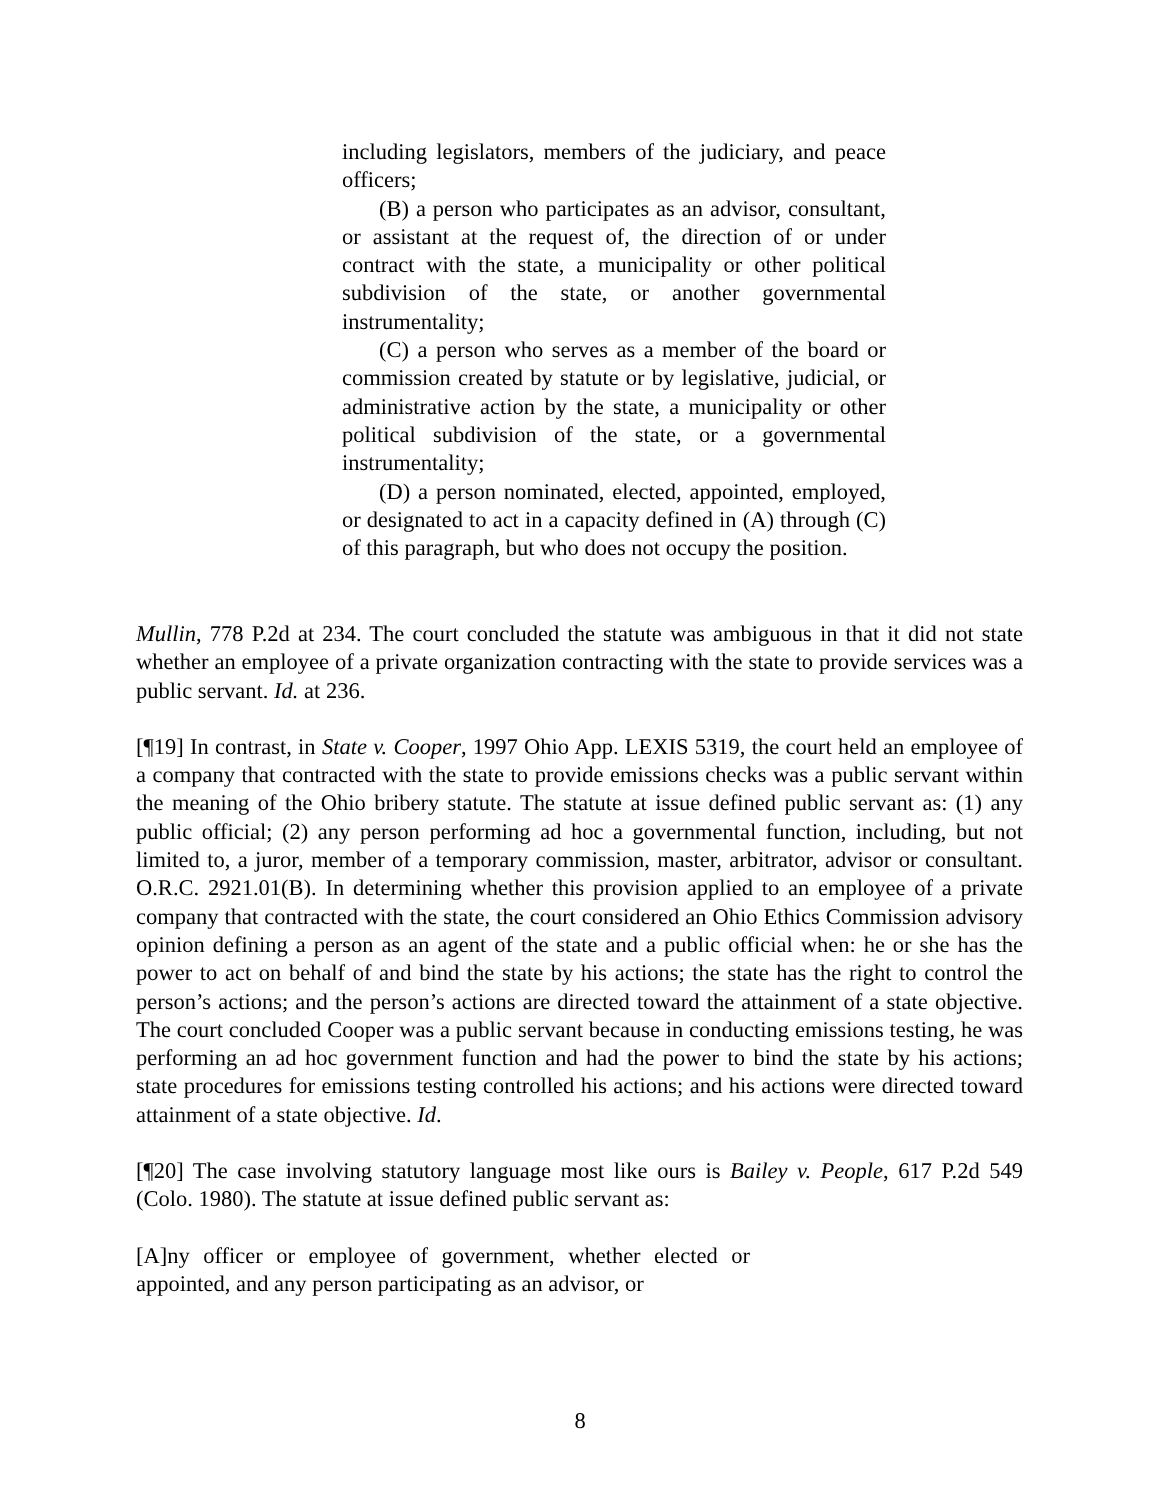including legislators, members of the judiciary, and peace officers;
(B) a person who participates as an advisor, consultant, or assistant at the request of, the direction of or under contract with the state, a municipality or other political subdivision of the state, or another governmental instrumentality;
(C) a person who serves as a member of the board or commission created by statute or by legislative, judicial, or administrative action by the state, a municipality or other political subdivision of the state, or a governmental instrumentality;
(D) a person nominated, elected, appointed, employed, or designated to act in a capacity defined in (A) through (C) of this paragraph, but who does not occupy the position.
Mullin, 778 P.2d at 234. The court concluded the statute was ambiguous in that it did not state whether an employee of a private organization contracting with the state to provide services was a public servant. Id. at 236.
[¶19] In contrast, in State v. Cooper, 1997 Ohio App. LEXIS 5319, the court held an employee of a company that contracted with the state to provide emissions checks was a public servant within the meaning of the Ohio bribery statute. The statute at issue defined public servant as: (1) any public official; (2) any person performing ad hoc a governmental function, including, but not limited to, a juror, member of a temporary commission, master, arbitrator, advisor or consultant. O.R.C. 2921.01(B). In determining whether this provision applied to an employee of a private company that contracted with the state, the court considered an Ohio Ethics Commission advisory opinion defining a person as an agent of the state and a public official when: he or she has the power to act on behalf of and bind the state by his actions; the state has the right to control the person’s actions; and the person’s actions are directed toward the attainment of a state objective. The court concluded Cooper was a public servant because in conducting emissions testing, he was performing an ad hoc government function and had the power to bind the state by his actions; state procedures for emissions testing controlled his actions; and his actions were directed toward attainment of a state objective. Id.
[¶20] The case involving statutory language most like ours is Bailey v. People, 617 P.2d 549 (Colo. 1980). The statute at issue defined public servant as:
[A]ny officer or employee of government, whether elected or appointed, and any person participating as an advisor, or
8